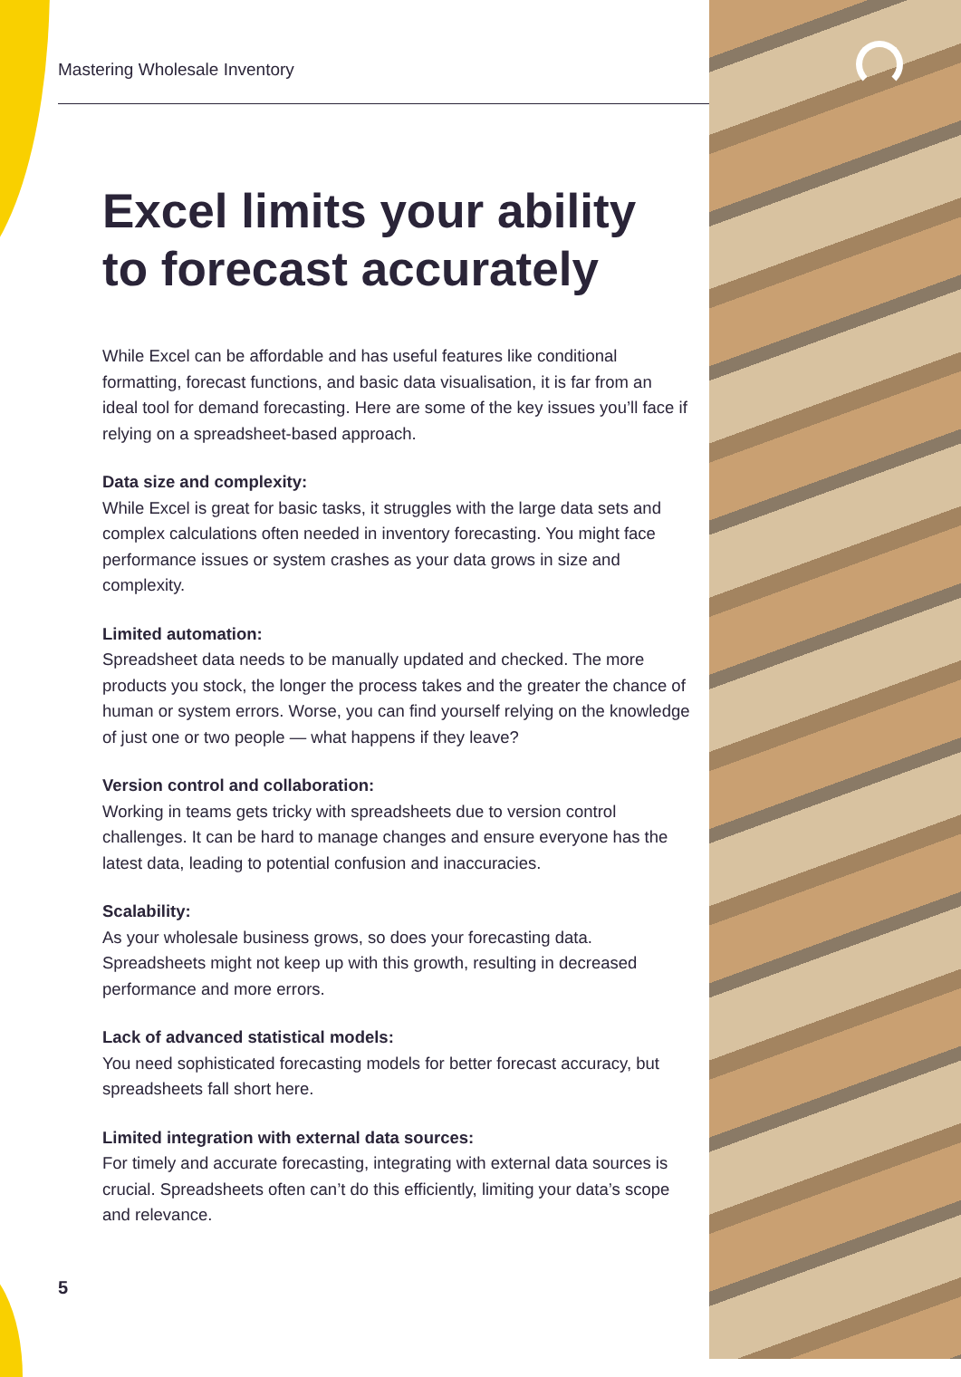Mastering Wholesale Inventory
Excel limits your ability to forecast accurately
While Excel can be affordable and has useful features like conditional formatting, forecast functions, and basic data visualisation, it is far from an ideal tool for demand forecasting. Here are some of the key issues you’ll face if relying on a spreadsheet-based approach.
Data size and complexity:
While Excel is great for basic tasks, it struggles with the large data sets and complex calculations often needed in inventory forecasting. You might face performance issues or system crashes as your data grows in size and complexity.
Limited automation:
Spreadsheet data needs to be manually updated and checked. The more products you stock, the longer the process takes and the greater the chance of human or system errors. Worse, you can find yourself relying on the knowledge of just one or two people — what happens if they leave?
Version control and collaboration:
Working in teams gets tricky with spreadsheets due to version control challenges. It can be hard to manage changes and ensure everyone has the latest data, leading to potential confusion and inaccuracies.
Scalability:
As your wholesale business grows, so does your forecasting data. Spreadsheets might not keep up with this growth, resulting in decreased performance and more errors.
Lack of advanced statistical models:
You need sophisticated forecasting models for better forecast accuracy, but spreadsheets fall short here.
Limited integration with external data sources:
For timely and accurate forecasting, integrating with external data sources is crucial. Spreadsheets often can’t do this efficiently, limiting your data’s scope and relevance.
5